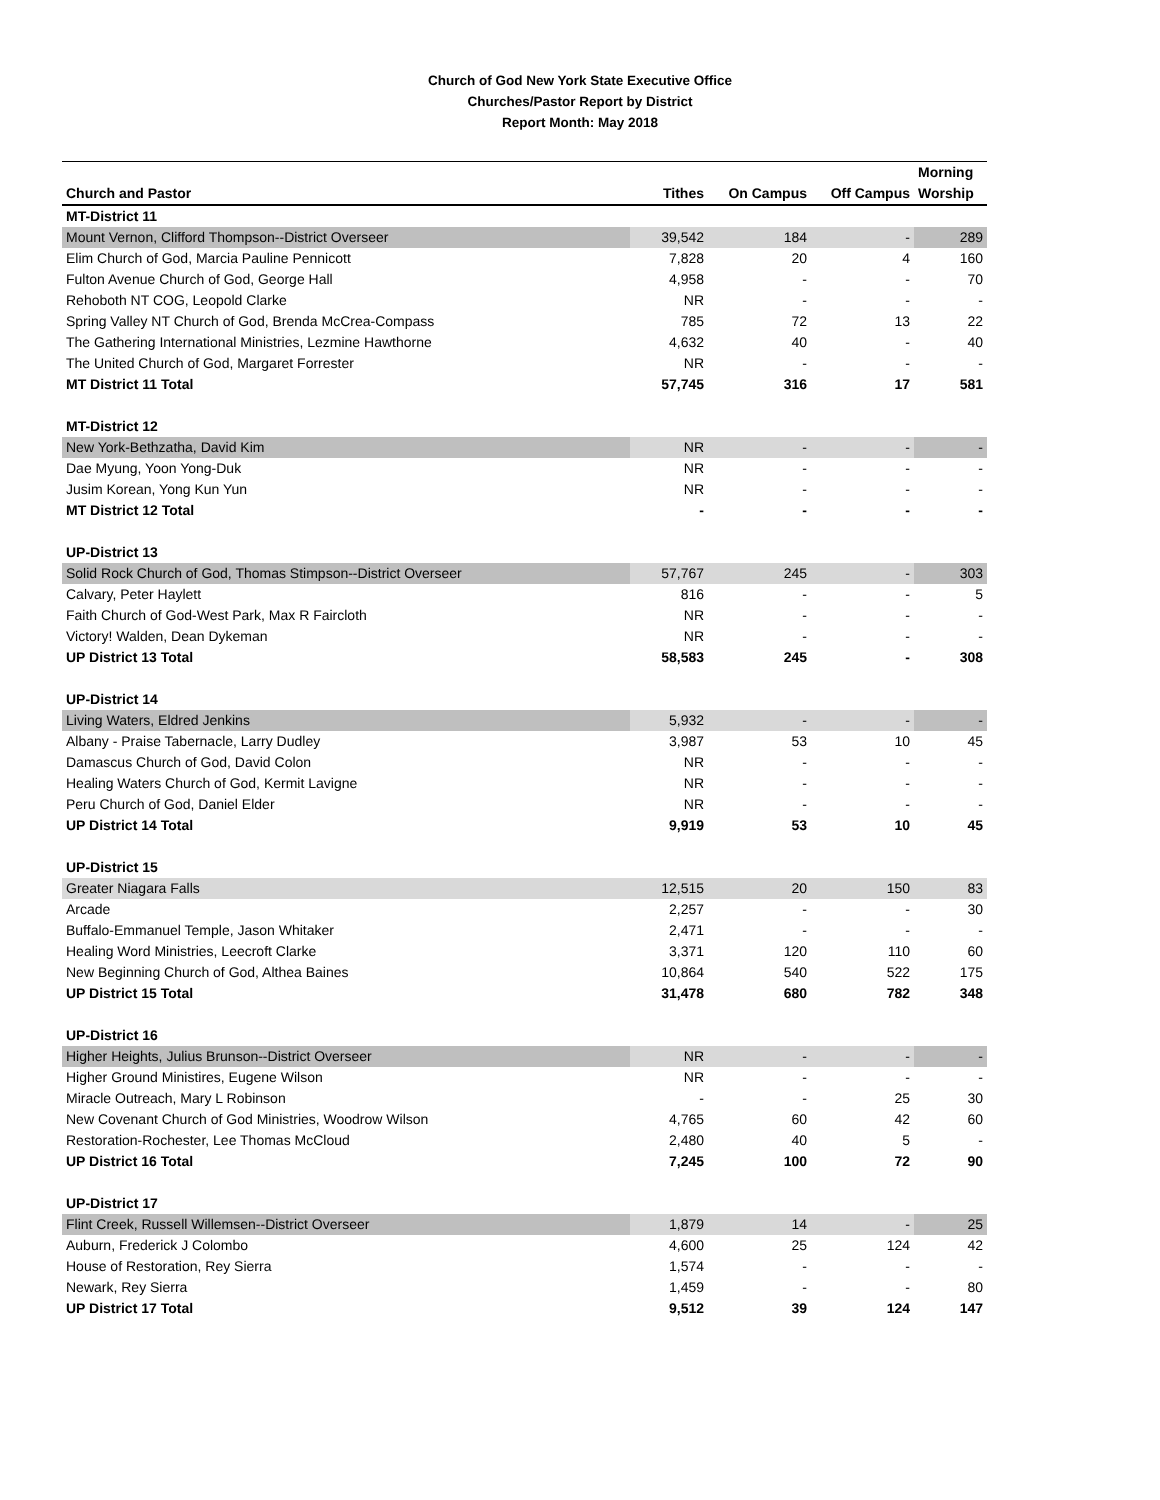Church of God New York State Executive Office
Churches/Pastor Report by District
Report Month: May 2018
| | | | | Morning |
| --- | --- | --- | --- | --- |
| Church and Pastor | Tithes | On Campus | Off Campus | Worship |
| MT-District 11 | | | | |
| Mount Vernon, Clifford Thompson--District Overseer | 39,542 | 184 | - | 289 |
| Elim Church of God, Marcia Pauline Pennicott | 7,828 | 20 | 4 | 160 |
| Fulton Avenue Church of God, George Hall | 4,958 | - | - | 70 |
| Rehoboth NT COG, Leopold Clarke | NR | - | - | - |
| Spring Valley NT Church of God, Brenda McCrea-Compass | 785 | 72 | 13 | 22 |
| The Gathering International Ministries, Lezmine Hawthorne | 4,632 | 40 | - | 40 |
| The United Church of God, Margaret Forrester | NR | - | - | - |
| MT District 11 Total | 57,745 | 316 | 17 | 581 |
| MT-District 12 | | | | |
| New York-Bethzatha, David Kim | NR | - | - | - |
| Dae Myung, Yoon Yong-Duk | NR | - | - | - |
| Jusim Korean, Yong Kun Yun | NR | - | - | - |
| MT District 12 Total | - | - | - | - |
| UP-District 13 | | | | |
| Solid Rock Church of God, Thomas Stimpson--District Overseer | 57,767 | 245 | - | 303 |
| Calvary, Peter Haylett | 816 | - | - | 5 |
| Faith Church of God-West Park, Max R Faircloth | NR | - | - | - |
| Victory! Walden, Dean Dykeman | NR | - | - | - |
| UP District 13 Total | 58,583 | 245 | - | 308 |
| UP-District 14 | | | | |
| Living Waters, Eldred Jenkins | 5,932 | - | - | - |
| Albany - Praise Tabernacle, Larry Dudley | 3,987 | 53 | 10 | 45 |
| Damascus Church of God, David Colon | NR | - | - | - |
| Healing Waters Church of God, Kermit Lavigne | NR | - | - | - |
| Peru Church of God, Daniel Elder | NR | - | - | - |
| UP District 14 Total | 9,919 | 53 | 10 | 45 |
| UP-District 15 | | | | |
| Greater Niagara Falls | 12,515 | 20 | 150 | 83 |
| Arcade | 2,257 | - | - | 30 |
| Buffalo-Emmanuel Temple, Jason Whitaker | 2,471 | - | - | - |
| Healing Word Ministries, Leecroft Clarke | 3,371 | 120 | 110 | 60 |
| New Beginning Church of God, Althea Baines | 10,864 | 540 | 522 | 175 |
| UP District 15 Total | 31,478 | 680 | 782 | 348 |
| UP-District 16 | | | | |
| Higher Heights, Julius Brunson--District Overseer | NR | - | - | - |
| Higher Ground Ministires, Eugene Wilson | NR | - | - | - |
| Miracle Outreach, Mary L Robinson | - | - | 25 | 30 |
| New Covenant Church of God Ministries, Woodrow Wilson | 4,765 | 60 | 42 | 60 |
| Restoration-Rochester, Lee Thomas McCloud | 2,480 | 40 | 5 | - |
| UP District 16 Total | 7,245 | 100 | 72 | 90 |
| UP-District 17 | | | | |
| Flint Creek, Russell Willemsen--District Overseer | 1,879 | 14 | - | 25 |
| Auburn, Frederick J Colombo | 4,600 | 25 | 124 | 42 |
| House of Restoration, Rey Sierra | 1,574 | - | - | - |
| Newark, Rey Sierra | 1,459 | - | - | 80 |
| UP District 17 Total | 9,512 | 39 | 124 | 147 |